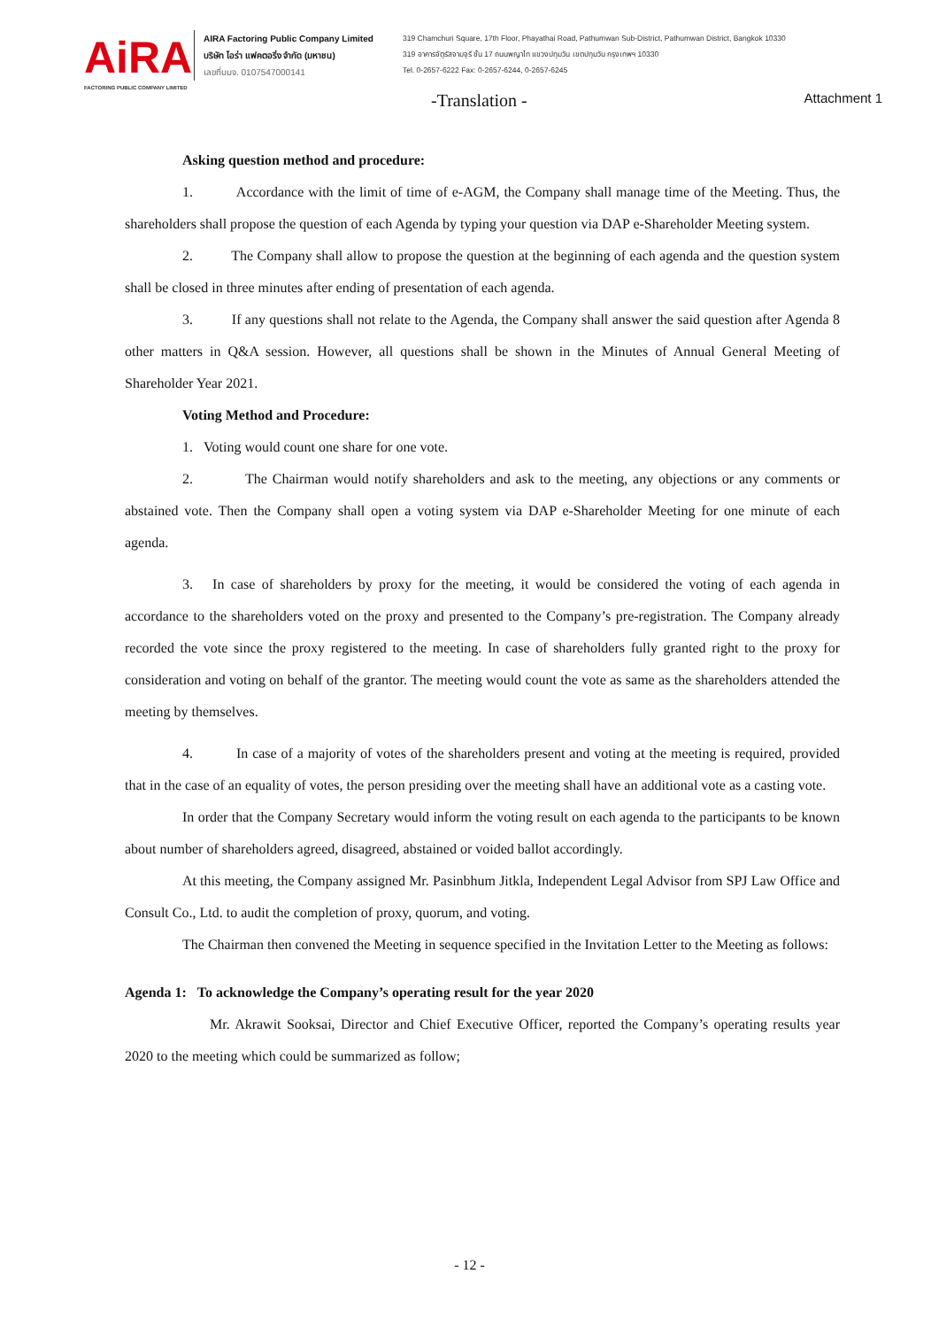AiRA
FACTORING PUBLIC COMPANY LIMITED
AIRA Factoring Public Company Limited
บริษัท ไอร่า แฟคตอริ่ง จำกัด (มหาชน)
เลขที่บมจ. 0107547000141
319 Chamchuri Square, 17th Floor, Phayathai Road, Pathumwan Sub-District, Pathumwan District, Bangkok 10330
319 อาคารจัตุรัสจามจุรี ชั้น 17 ถนนพญาไท แขวงปทุมวัน เขตปทุมวัน กรุงเทพฯ 10330
Tel. 0-2657-6222 Fax: 0-2657-6244, 0-2657-6245
-Translation - Attachment 1
Asking question method and procedure:
1. Accordance with the limit of time of e-AGM, the Company shall manage time of the Meeting. Thus, the shareholders shall propose the question of each Agenda by typing your question via DAP e-Shareholder Meeting system.
2. The Company shall allow to propose the question at the beginning of each agenda and the question system shall be closed in three minutes after ending of presentation of each agenda.
3. If any questions shall not relate to the Agenda, the Company shall answer the said question after Agenda 8 other matters in Q&A session. However, all questions shall be shown in the Minutes of Annual General Meeting of Shareholder Year 2021.
Voting Method and Procedure:
1. Voting would count one share for one vote.
2. The Chairman would notify shareholders and ask to the meeting, any objections or any comments or abstained vote. Then the Company shall open a voting system via DAP e-Shareholder Meeting for one minute of each agenda.
3. In case of shareholders by proxy for the meeting, it would be considered the voting of each agenda in accordance to the shareholders voted on the proxy and presented to the Company’s pre-registration. The Company already recorded the vote since the proxy registered to the meeting. In case of shareholders fully granted right to the proxy for consideration and voting on behalf of the grantor. The meeting would count the vote as same as the shareholders attended the meeting by themselves.
4. In case of a majority of votes of the shareholders present and voting at the meeting is required, provided that in the case of an equality of votes, the person presiding over the meeting shall have an additional vote as a casting vote.
In order that the Company Secretary would inform the voting result on each agenda to the participants to be known about number of shareholders agreed, disagreed, abstained or voided ballot accordingly.
At this meeting, the Company assigned Mr. Pasinbhum Jitkla, Independent Legal Advisor from SPJ Law Office and Consult Co., Ltd. to audit the completion of proxy, quorum, and voting.
The Chairman then convened the Meeting in sequence specified in the Invitation Letter to the Meeting as follows:
Agenda 1: To acknowledge the Company’s operating result for the year 2020
Mr. Akrawit Sooksai, Director and Chief Executive Officer, reported the Company’s operating results year 2020 to the meeting which could be summarized as follow;
- 12 -